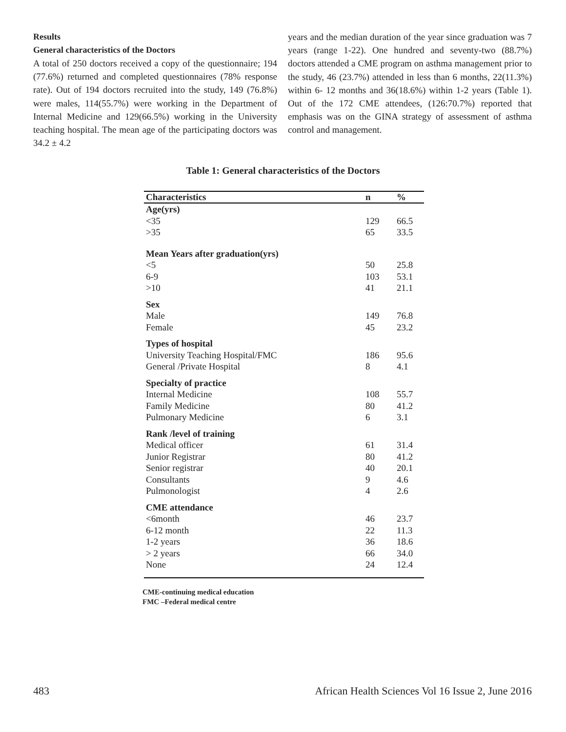Results
General characteristics of the Doctors
A total of 250 doctors received a copy of the questionnaire; 194 (77.6%) returned and completed questionnaires (78% response rate). Out of 194 doctors recruited into the study, 149 (76.8%) were males, 114(55.7%) were working in the Department of Internal Medicine and 129(66.5%) working in the University teaching hospital. The mean age of the participating doctors was 34.2 ± 4.2
years and the median duration of the year since graduation was 7 years (range 1-22). One hundred and seventy-two (88.7%) doctors attended a CME program on asthma management prior to the study, 46 (23.7%) attended in less than 6 months, 22(11.3%) within 6- 12 months and 36(18.6%) within 1-2 years (Table 1). Out of the 172 CME attendees, (126:70.7%) reported that emphasis was on the GINA strategy of assessment of asthma control and management.
Table 1: General characteristics of the Doctors
| Characteristics | n | % |
| --- | --- | --- |
| Age(yrs) | | |
| <35 | 129 | 66.5 |
| >35 | 65 | 33.5 |
| Mean Years after graduation(yrs) | | |
| <5 | 50 | 25.8 |
| 6-9 | 103 | 53.1 |
| >10 | 41 | 21.1 |
| Sex | | |
| Male | 149 | 76.8 |
| Female | 45 | 23.2 |
| Types of hospital | | |
| University Teaching Hospital/FMC | 186 | 95.6 |
| General /Private Hospital | 8 | 4.1 |
| Specialty of practice | | |
| Internal Medicine | 108 | 55.7 |
| Family Medicine | 80 | 41.2 |
| Pulmonary Medicine | 6 | 3.1 |
| Rank /level of training | | |
| Medical officer | 61 | 31.4 |
| Junior Registrar | 80 | 41.2 |
| Senior registrar | 40 | 20.1 |
| Consultants | 9 | 4.6 |
| Pulmonologist | 4 | 2.6 |
| CME attendance | | |
| <6month | 46 | 23.7 |
| 6-12 month | 22 | 11.3 |
| 1-2 years | 36 | 18.6 |
| > 2 years | 66 | 34.0 |
| None | 24 | 12.4 |
CME-continuing medical education
FMC –Federal medical centre
483 African Health Sciences Vol 16 Issue 2, June 2016